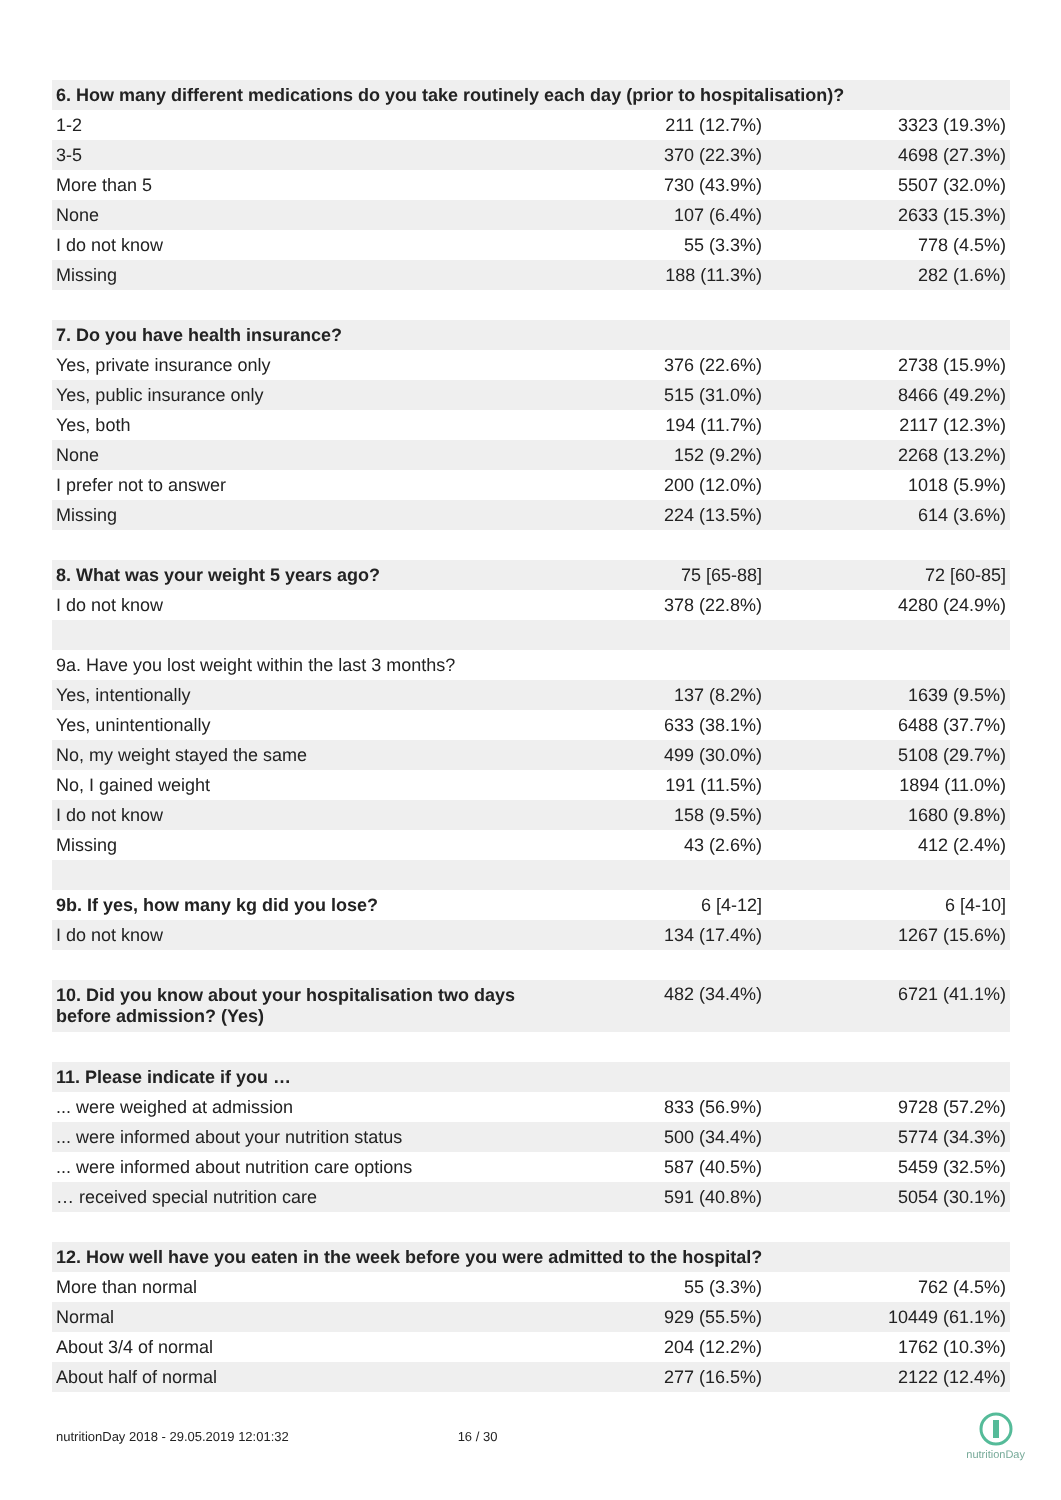| 6. How many different medications do you take routinely each day (prior to hospitalisation)? | | |
| 1-2 | 211 (12.7%) | 3323 (19.3%) |
| 3-5 | 370 (22.3%) | 4698 (27.3%) |
| More than 5 | 730 (43.9%) | 5507 (32.0%) |
| None | 107 (6.4%) | 2633 (15.3%) |
| I do not know | 55 (3.3%) | 778 (4.5%) |
| Missing | 188 (11.3%) | 282 (1.6%) |
| 7. Do you have health insurance? | | |
| Yes, private insurance only | 376 (22.6%) | 2738 (15.9%) |
| Yes, public insurance only | 515 (31.0%) | 8466 (49.2%) |
| Yes, both | 194 (11.7%) | 2117 (12.3%) |
| None | 152 (9.2%) | 2268 (13.2%) |
| I prefer not to answer | 200 (12.0%) | 1018 (5.9%) |
| Missing | 224 (13.5%) | 614 (3.6%) |
| 8. What was your weight 5 years ago? | 75 [65-88] | 72 [60-85] |
| I do not know | 378 (22.8%) | 4280 (24.9%) |
| 9a. Have you lost weight within the last 3 months? | | |
| Yes, intentionally | 137 (8.2%) | 1639 (9.5%) |
| Yes, unintentionally | 633 (38.1%) | 6488 (37.7%) |
| No, my weight stayed the same | 499 (30.0%) | 5108 (29.7%) |
| No, I gained weight | 191 (11.5%) | 1894 (11.0%) |
| I do not know | 158 (9.5%) | 1680 (9.8%) |
| Missing | 43 (2.6%) | 412 (2.4%) |
| 9b. If yes, how many kg did you lose? | 6 [4-12] | 6 [4-10] |
| I do not know | 134 (17.4%) | 1267 (15.6%) |
| 10. Did you know about your hospitalisation two days before admission? (Yes) | 482 (34.4%) | 6721 (41.1%) |
| 11. Please indicate if you … | | |
| ... were weighed at admission | 833 (56.9%) | 9728 (57.2%) |
| ... were informed about your nutrition status | 500 (34.4%) | 5774 (34.3%) |
| ... were informed about nutrition care options | 587 (40.5%) | 5459 (32.5%) |
| … received special nutrition care | 591 (40.8%) | 5054 (30.1%) |
| 12. How well have you eaten in the week before you were admitted to the hospital? | | |
| More than normal | 55 (3.3%) | 762 (4.5%) |
| Normal | 929 (55.5%) | 10449 (61.1%) |
| About 3/4 of normal | 204 (12.2%) | 1762 (10.3%) |
| About half of normal | 277 (16.5%) | 2122 (12.4%) |
nutritionDay 2018 - 29.05.2019 12:01:32 16 / 30
nutritionDay